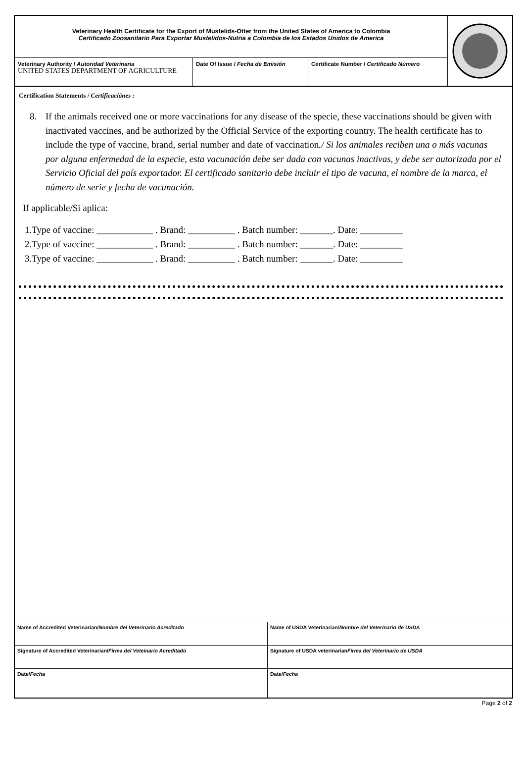Veterinary Health Certificate for the Export of Mustelids-Otter from the United States of America to Colombia
Certificado Zoosanitario Para Exportar Mustelidos-Nutria a Colombia de los Estados Unidos de America
Veterinary Authority / Autoridad Veterinaria
UNITED STATES DEPARTMENT OF AGRICULTURE
Date Of Issue / Fecha de Emisión
Certificate Number / Certificado Número
Certification Statements / Certificaciónes :
8. If the animals received one or more vaccinations for any disease of the specie, these vaccinations should be given with inactivated vaccines, and be authorized by the Official Service of the exporting country. The health certificate has to include the type of vaccine, brand, serial number and date of vaccination./ Si los animales reciben una o más vacunas por alguna enfermedad de la especie, esta vacunación debe ser dada con vacunas inactivas, y debe ser autorizada por el Servicio Oficial del país exportador. El certificado sanitario debe incluir el tipo de vacuna, el nombre de la marca, el número de serie y fecha de vacunación.
If applicable/Si aplica:
1.Type of vaccine: ____________ . Brand: __________ . Batch number: _______. Date: _________
2.Type of vaccine: ____________ . Brand: __________ . Batch number: _______. Date: _________
3.Type of vaccine: ____________ . Brand: __________ . Batch number: _______. Date: _________
| Name of Accredited Veterinarian/ Nombre del Veterinario Acreditado | Name of USDA Veterinarian/ Nombre del Veterinario de USDA |
| Signature of Accredited Veterinarian/ Firma del Veteinario Acreditado | Signature of USDA veterinarian Firma del Veterinario de USDA |
| Date/ Fecha | Date/ Fecha |
Page 2 of 2